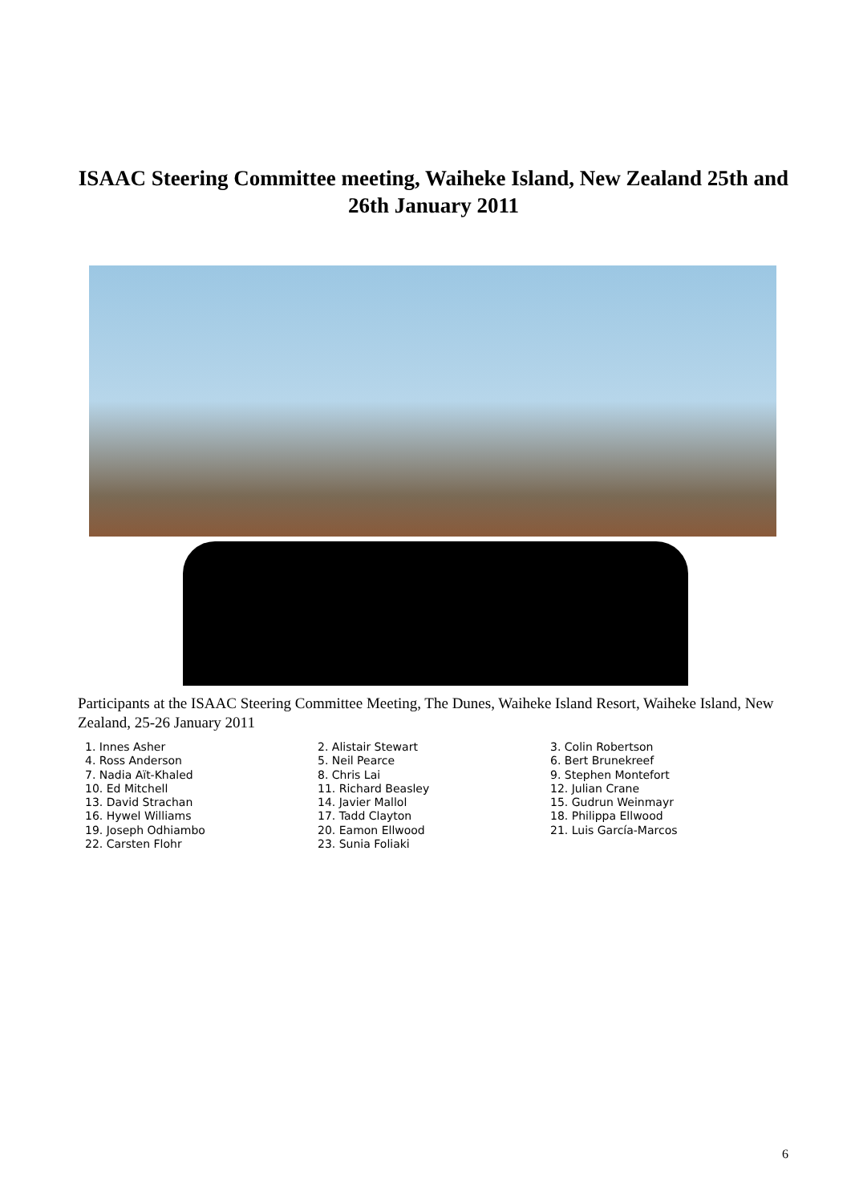ISAAC Steering Committee meeting, Waiheke Island, New Zealand 25th and 26th January 2011
Participants at the ISAAC Steering Committee Meeting, The Dunes, Waiheke Island Resort, Waiheke Island, New Zealand, 25-26 January 2011
1. Innes Asher
2. Alistair Stewart
3. Colin Robertson
4. Ross Anderson
5. Neil Pearce
6. Bert Brunekreef
7. Nadia Aït-Khaled
8. Chris Lai
9. Stephen Montefort
10. Ed Mitchell
11. Richard Beasley
12. Julian Crane
13. David Strachan
14. Javier Mallol
15. Gudrun Weinmayr
16. Hywel Williams
17. Tadd Clayton
18. Philippa Ellwood
19. Joseph Odhiambo
20. Eamon Ellwood
21. Luis García-Marcos
22. Carsten Flohr
23. Sunia Foliaki
6